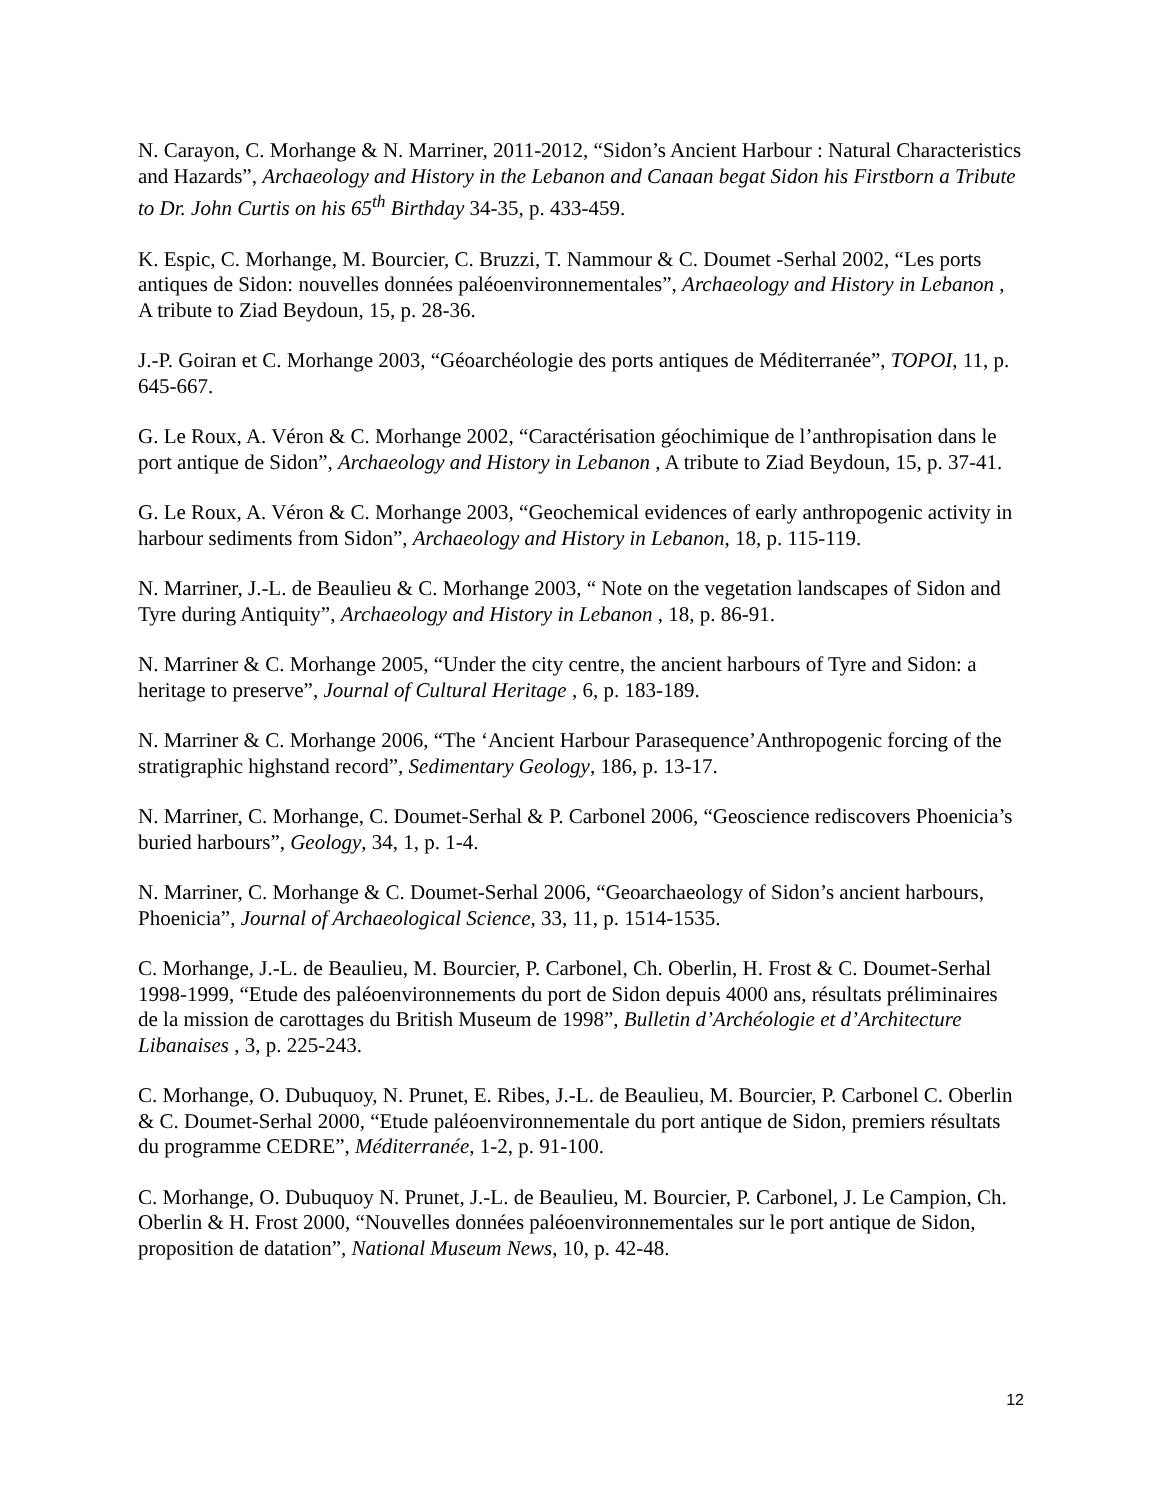N. Carayon, C. Morhange & N. Marriner, 2011-2012, “Sidon’s Ancient Harbour : Natural Characteristics and Hazards”, Archaeology and History in the Lebanon and Canaan begat Sidon his Firstborn a Tribute to Dr. John Curtis on his 65<sup>th</sup> Birthday 34-35, p. 433-459.
K. Espic, C. Morhange, M. Bourcier, C. Bruzzi, T. Nammour & C. Doumet -Serhal 2002, “Les ports antiques de Sidon: nouvelles données paléoenvironnementales”, Archaeology and History in Lebanon , A tribute to Ziad Beydoun, 15, p. 28-36.
J.-P. Goiran et C. Morhange 2003, “Géoarchéologie des ports antiques de Méditerranée”, TOPOI, 11, p. 645-667.
G. Le Roux, A. Véron & C. Morhange 2002, “Caractérisation géochimique de l’anthropisation dans le port antique de Sidon”, Archaeology and History in Lebanon , A tribute to Ziad Beydoun, 15, p. 37-41.
G. Le Roux, A. Véron & C. Morhange 2003, “Geochemical evidences of early anthropogenic activity in harbour sediments from Sidon”, Archaeology and History in Lebanon, 18, p. 115-119.
N. Marriner, J.-L. de Beaulieu & C. Morhange 2003, “ Note on the vegetation landscapes of Sidon and Tyre during Antiquity”, Archaeology and History in Lebanon , 18, p. 86-91.
N. Marriner & C. Morhange 2005, “Under the city centre, the ancient harbours of Tyre and Sidon: a heritage to preserve”, Journal of Cultural Heritage , 6, p. 183-189.
N. Marriner & C. Morhange 2006, “The ‘Ancient Harbour Parasequence’Anthropogenic forcing of the stratigraphic highstand record”, Sedimentary Geology, 186, p. 13-17.
N. Marriner, C. Morhange, C. Doumet-Serhal & P. Carbonel 2006, “Geoscience rediscovers Phoenicia’s buried harbours”, Geology, 34, 1, p. 1-4.
N. Marriner, C. Morhange & C. Doumet-Serhal 2006, “Geoarchaeology of Sidon’s ancient harbours, Phoenicia”, Journal of Archaeological Science, 33, 11, p. 1514-1535.
C. Morhange, J.-L. de Beaulieu, M. Bourcier, P. Carbonel, Ch. Oberlin, H. Frost & C. Doumet-Serhal 1998-1999, “Etude des paléoenvironnements du port de Sidon depuis 4000 ans, résultats préliminaires de la mission de carottages du British Museum de 1998”, Bulletin d’Archéologie et d’Architecture Libanaises , 3, p. 225-243.
C. Morhange, O. Dubuquoy, N. Prunet, E. Ribes, J.-L. de Beaulieu, M. Bourcier, P. Carbonel C. Oberlin & C. Doumet-Serhal 2000, “Etude paléoenvironnementale du port antique de Sidon, premiers résultats du programme CEDRE”, Méditerranée, 1-2, p. 91-100.
C. Morhange, O. Dubuquoy N. Prunet, J.-L. de Beaulieu, M. Bourcier, P. Carbonel, J. Le Campion, Ch. Oberlin & H. Frost 2000, “Nouvelles données paléoenvironnementales sur le port antique de Sidon, proposition de datation”, National Museum News, 10, p. 42-48.
12